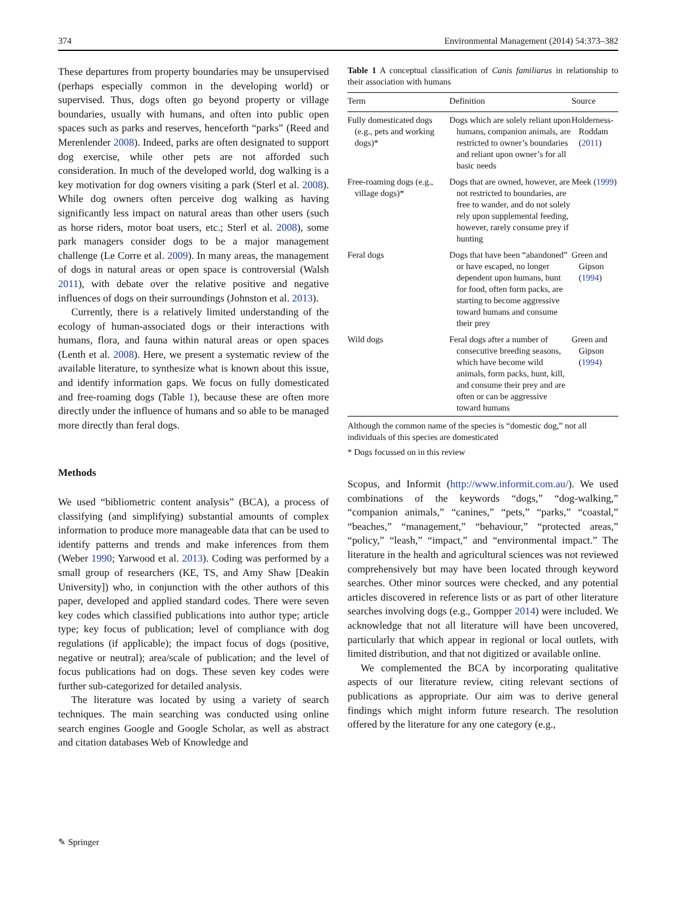374 Environmental Management (2014) 54:373–382
These departures from property boundaries may be unsupervised (perhaps especially common in the developing world) or supervised. Thus, dogs often go beyond property or village boundaries, usually with humans, and often into public open spaces such as parks and reserves, henceforth “parks” (Reed and Merenlender 2008). Indeed, parks are often designated to support dog exercise, while other pets are not afforded such consideration. In much of the developed world, dog walking is a key motivation for dog owners visiting a park (Sterl et al. 2008). While dog owners often perceive dog walking as having significantly less impact on natural areas than other users (such as horse riders, motor boat users, etc.; Sterl et al. 2008), some park managers consider dogs to be a major management challenge (Le Corre et al. 2009). In many areas, the management of dogs in natural areas or open space is controversial (Walsh 2011), with debate over the relative positive and negative influences of dogs on their surroundings (Johnston et al. 2013).
Currently, there is a relatively limited understanding of the ecology of human-associated dogs or their interactions with humans, flora, and fauna within natural areas or open spaces (Lenth et al. 2008). Here, we present a systematic review of the available literature, to synthesize what is known about this issue, and identify information gaps. We focus on fully domesticated and free-roaming dogs (Table 1), because these are often more directly under the influence of humans and so able to be managed more directly than feral dogs.
Methods
We used “bibliometric content analysis” (BCA), a process of classifying (and simplifying) substantial amounts of complex information to produce more manageable data that can be used to identify patterns and trends and make inferences from them (Weber 1990; Yarwood et al. 2013). Coding was performed by a small group of researchers (KE, TS, and Amy Shaw [Deakin University]) who, in conjunction with the other authors of this paper, developed and applied standard codes. There were seven key codes which classified publications into author type; article type; key focus of publication; level of compliance with dog regulations (if applicable); the impact focus of dogs (positive, negative or neutral); area/scale of publication; and the level of focus publications had on dogs. These seven key codes were further sub-categorized for detailed analysis.
The literature was located by using a variety of search techniques. The main searching was conducted using online search engines Google and Google Scholar, as well as abstract and citation databases Web of Knowledge and
Table 1 A conceptual classification of Canis familiarus in relationship to their association with humans
| Term | Definition | Source |
| --- | --- | --- |
| Fully domesticated dogs (e.g., pets and working dogs)* | Dogs which are solely reliant upon humans, companion animals, are restricted to owner’s boundaries and reliant upon owner’s for all basic needs | Holderness-Roddam ( 2011 ) |
| Free-roaming dogs (e.g., village dogs)* | Dogs that are owned, however, are not restricted to boundaries, are free to wander, and do not solely rely upon supplemental feeding, however, rarely consume prey if hunting | Meek ( 1999 ) |
| Feral dogs | Dogs that have been “abandoned” or have escaped, no longer dependent upon humans, hunt for food, often form packs, are starting to become aggressive toward humans and consume their prey | Green and Gipson ( 1994 ) |
| Wild dogs | Feral dogs after a number of consecutive breeding seasons, which have become wild animals, form packs, hunt, kill, and consume their prey and are often or can be aggressive toward humans | Green and Gipson ( 1994 ) |
Although the common name of the species is “domestic dog,” not all individuals of this species are domesticated
* Dogs focussed on in this review
Scopus, and Informit (http://www.informit.com.au/). We used combinations of the keywords “dogs,” “dog-walking,” “companion animals,” “canines,” “pets,” “parks,” “coastal,” “beaches,” “management,” “behaviour,” “protected areas,” “policy,” “leash,” “impact,” and “environmental impact.” The literature in the health and agricultural sciences was not reviewed comprehensively but may have been located through keyword searches. Other minor sources were checked, and any potential articles discovered in reference lists or as part of other literature searches involving dogs (e.g., Gompper 2014) were included. We acknowledge that not all literature will have been uncovered, particularly that which appear in regional or local outlets, with limited distribution, and that not digitized or available online.
We complemented the BCA by incorporating qualitative aspects of our literature review, citing relevant sections of publications as appropriate. Our aim was to derive general findings which might inform future research. The resolution offered by the literature for any one category (e.g.,
✎ Springer